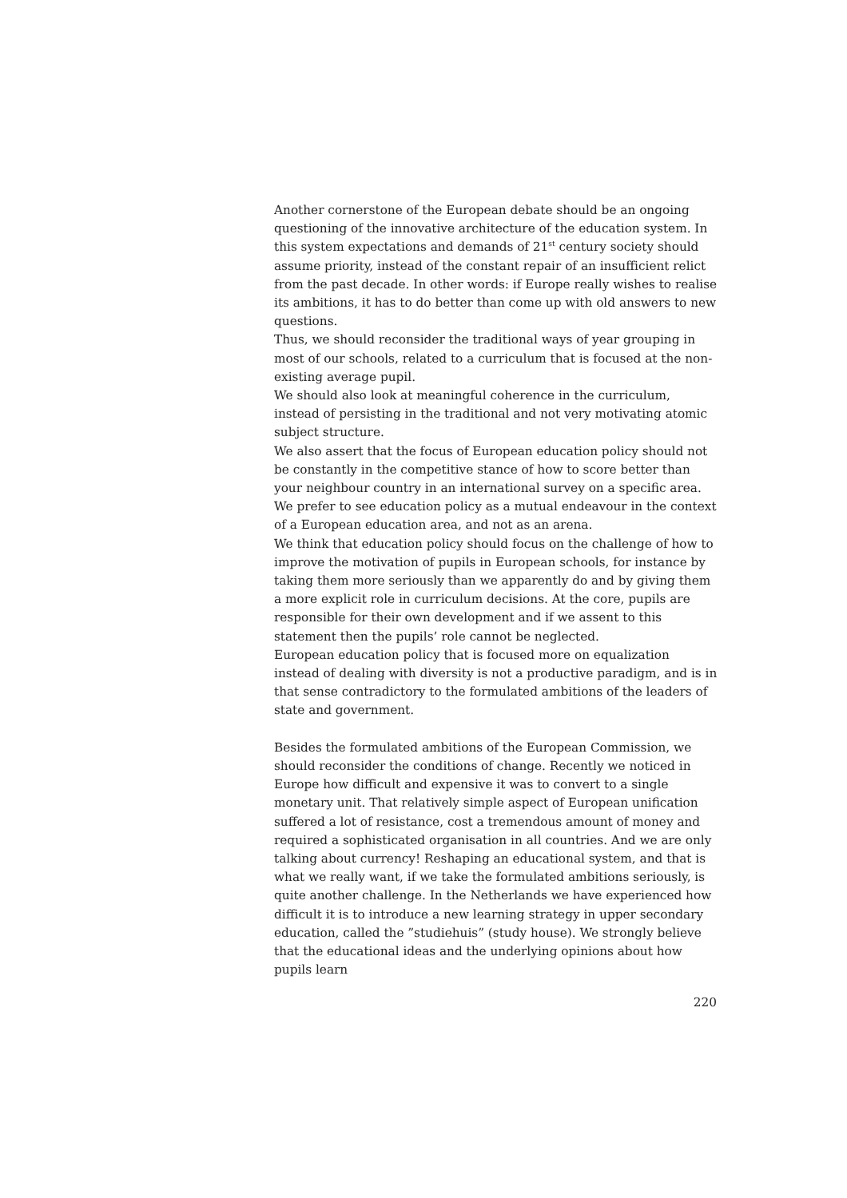Another cornerstone of the European debate should be an ongoing questioning of the innovative architecture of the education system. In this system expectations and demands of 21<sup>st</sup> century society should assume priority, instead of the constant repair of an insufficient relict from the past decade. In other words: if Europe really wishes to realise its ambitions, it has to do better than come up with old answers to new questions.
Thus, we should reconsider the traditional ways of year grouping in most of our schools, related to a curriculum that is focused at the non-existing average pupil.
We should also look at meaningful coherence in the curriculum, instead of persisting in the traditional and not very motivating atomic subject structure.
We also assert that the focus of European education policy should not be constantly in the competitive stance of how to score better than your neighbour country in an international survey on a specific area. We prefer to see education policy as a mutual endeavour in the context of a European education area, and not as an arena.
We think that education policy should focus on the challenge of how to improve the motivation of pupils in European schools, for instance by taking them more seriously than we apparently do and by giving them a more explicit role in curriculum decisions. At the core, pupils are responsible for their own development and if we assent to this statement then the pupils’ role cannot be neglected.
European education policy that is focused more on equalization instead of dealing with diversity is not a productive paradigm, and is in that sense contradictory to the formulated ambitions of the leaders of state and government.
Besides the formulated ambitions of the European Commission, we should reconsider the conditions of change. Recently we noticed in Europe how difficult and expensive it was to convert to a single monetary unit. That relatively simple aspect of European unification suffered a lot of resistance, cost a tremendous amount of money and required a sophisticated organisation in all countries. And we are only talking about currency! Reshaping an educational system, and that is what we really want, if we take the formulated ambitions seriously, is quite another challenge. In the Netherlands we have experienced how difficult it is to introduce a new learning strategy in upper secondary education, called the ”studiehuis” (study house). We strongly believe that the educational ideas and the underlying opinions about how pupils learn
220